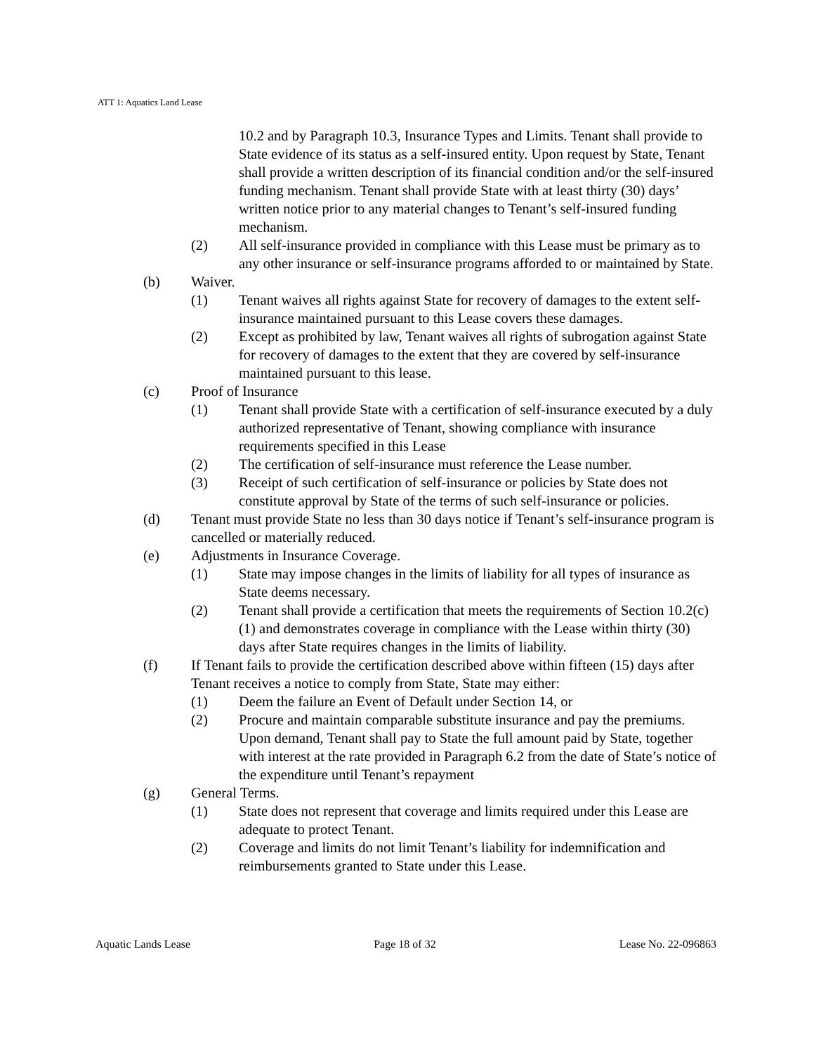ATT 1: Aquatics Land Lease
10.2 and by Paragraph 10.3, Insurance Types and Limits. Tenant shall provide to State evidence of its status as a self-insured entity. Upon request by State, Tenant shall provide a written description of its financial condition and/or the self-insured funding mechanism. Tenant shall provide State with at least thirty (30) days’ written notice prior to any material changes to Tenant’s self-insured funding mechanism.
(2) All self-insurance provided in compliance with this Lease must be primary as to any other insurance or self-insurance programs afforded to or maintained by State.
(b) Waiver.
(1) Tenant waives all rights against State for recovery of damages to the extent self-insurance maintained pursuant to this Lease covers these damages.
(2) Except as prohibited by law, Tenant waives all rights of subrogation against State for recovery of damages to the extent that they are covered by self-insurance maintained pursuant to this lease.
(c) Proof of Insurance
(1) Tenant shall provide State with a certification of self-insurance executed by a duly authorized representative of Tenant, showing compliance with insurance requirements specified in this Lease
(2) The certification of self-insurance must reference the Lease number.
(3) Receipt of such certification of self-insurance or policies by State does not constitute approval by State of the terms of such self-insurance or policies.
(d) Tenant must provide State no less than 30 days notice if Tenant’s self-insurance program is cancelled or materially reduced.
(e) Adjustments in Insurance Coverage.
(1) State may impose changes in the limits of liability for all types of insurance as State deems necessary.
(2) Tenant shall provide a certification that meets the requirements of Section 10.2(c)(1) and demonstrates coverage in compliance with the Lease within thirty (30) days after State requires changes in the limits of liability.
(f) If Tenant fails to provide the certification described above within fifteen (15) days after Tenant receives a notice to comply from State, State may either:
(1) Deem the failure an Event of Default under Section 14, or
(2) Procure and maintain comparable substitute insurance and pay the premiums. Upon demand, Tenant shall pay to State the full amount paid by State, together with interest at the rate provided in Paragraph 6.2 from the date of State’s notice of the expenditure until Tenant’s repayment
(g) General Terms.
(1) State does not represent that coverage and limits required under this Lease are adequate to protect Tenant.
(2) Coverage and limits do not limit Tenant’s liability for indemnification and reimbursements granted to State under this Lease.
Aquatic Lands Lease Page 18 of 32 Lease No. 22-096863